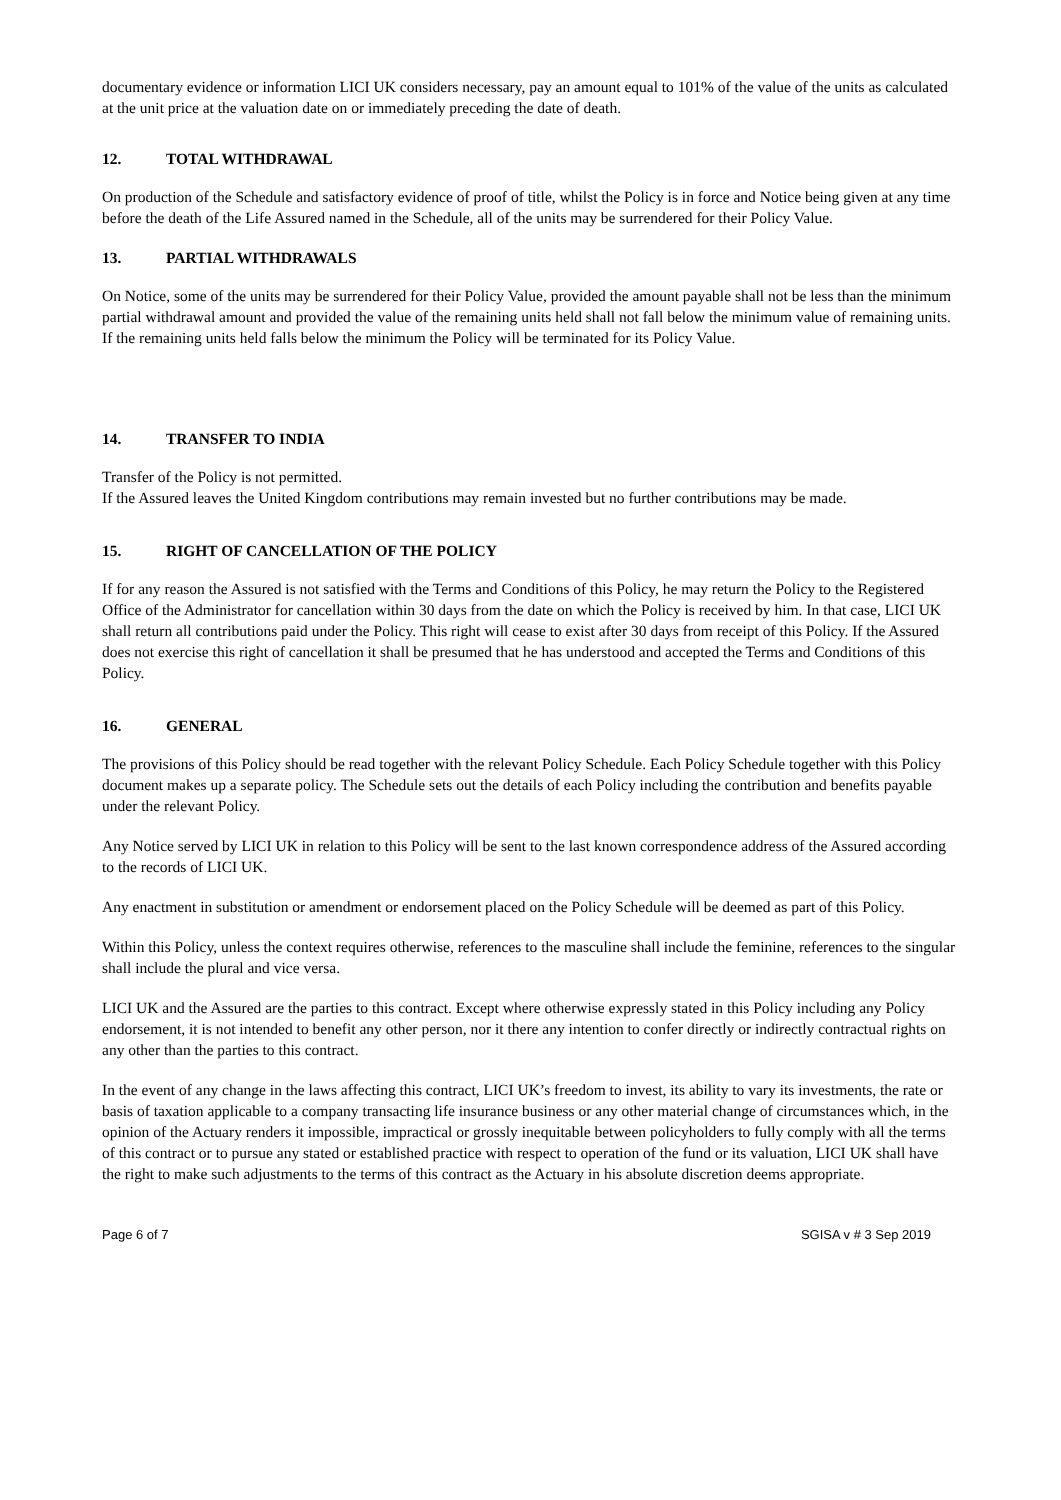documentary evidence or information LICI UK considers necessary, pay an amount equal to 101% of the value of the units as calculated at the unit price at the valuation date on or immediately preceding the date of death.
12. TOTAL WITHDRAWAL
On production of the Schedule and satisfactory evidence of proof of title, whilst the Policy is in force and Notice being given at any time before the death of the Life Assured named in the Schedule, all of the units may be surrendered for their Policy Value.
13. PARTIAL WITHDRAWALS
On Notice, some of the units may be surrendered for their Policy Value, provided the amount payable shall not be less than the minimum partial withdrawal amount and provided the value of the remaining units held shall not fall below the minimum value of remaining units. If the remaining units held falls below the minimum the Policy will be terminated for its Policy Value.
14. TRANSFER TO INDIA
Transfer of the Policy is not permitted.
If the Assured leaves the United Kingdom contributions may remain invested but no further contributions may be made.
15. RIGHT OF CANCELLATION OF THE POLICY
If for any reason the Assured is not satisfied with the Terms and Conditions of this Policy, he may return the Policy to the Registered Office of the Administrator for cancellation within 30 days from the date on which the Policy is received by him. In that case, LICI UK shall return all contributions paid under the Policy. This right will cease to exist after 30 days from receipt of this Policy. If the Assured does not exercise this right of cancellation it shall be presumed that he has understood and accepted the Terms and Conditions of this Policy.
16. GENERAL
The provisions of this Policy should be read together with the relevant Policy Schedule. Each Policy Schedule together with this Policy document makes up a separate policy. The Schedule sets out the details of each Policy including the contribution and benefits payable under the relevant Policy.
Any Notice served by LICI UK in relation to this Policy will be sent to the last known correspondence address of the Assured according to the records of LICI UK.
Any enactment in substitution or amendment or endorsement placed on the Policy Schedule will be deemed as part of this Policy.
Within this Policy, unless the context requires otherwise, references to the masculine shall include the feminine, references to the singular shall include the plural and vice versa.
LICI UK and the Assured are the parties to this contract. Except where otherwise expressly stated in this Policy including any Policy endorsement, it is not intended to benefit any other person, nor it there any intention to confer directly or indirectly contractual rights on any other than the parties to this contract.
In the event of any change in the laws affecting this contract, LICI UK’s freedom to invest, its ability to vary its investments, the rate or basis of taxation applicable to a company transacting life insurance business or any other material change of circumstances which, in the opinion of the Actuary renders it impossible, impractical or grossly inequitable between policyholders to fully comply with all the terms of this contract or to pursue any stated or established practice with respect to operation of the fund or its valuation, LICI UK shall have the right to make such adjustments to the terms of this contract as the Actuary in his absolute discretion deems appropriate.
Page 6 of 7 SGISA v # 3 Sep 2019